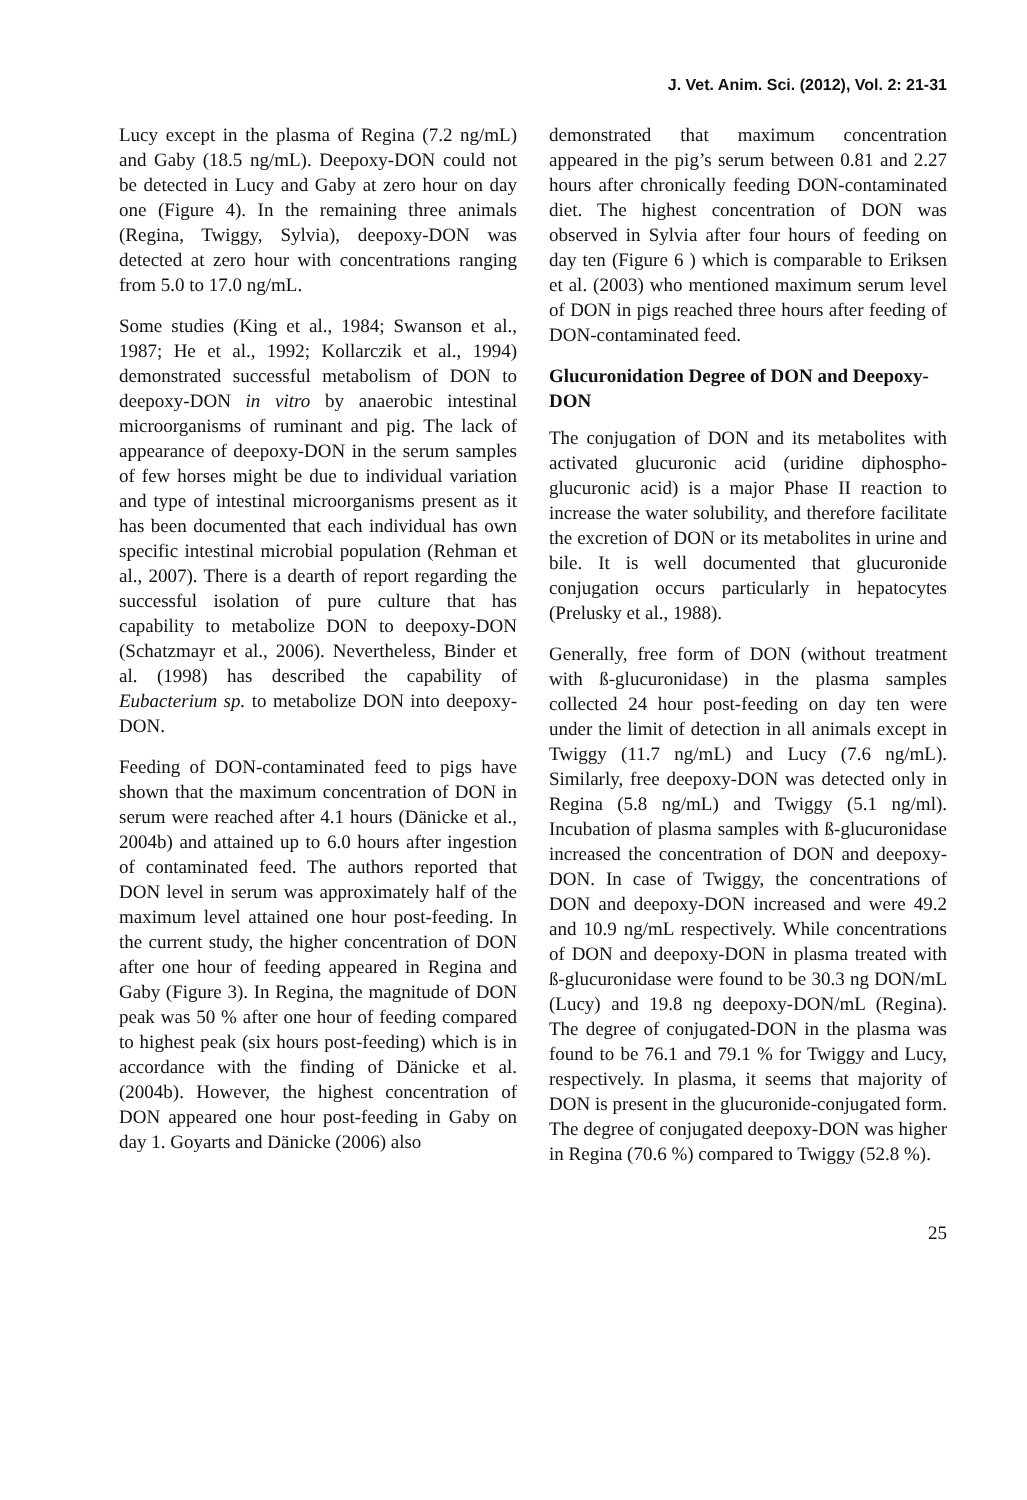J. Vet. Anim. Sci. (2012), Vol. 2: 21-31
Lucy except in the plasma of Regina (7.2 ng/mL) and Gaby (18.5 ng/mL). Deepoxy-DON could not be detected in Lucy and Gaby at zero hour on day one (Figure 4). In the remaining three animals (Regina, Twiggy, Sylvia), deepoxy-DON was detected at zero hour with concentrations ranging from 5.0 to 17.0 ng/mL.
Some studies (King et al., 1984; Swanson et al., 1987; He et al., 1992; Kollarczik et al., 1994) demonstrated successful metabolism of DON to deepoxy-DON in vitro by anaerobic intestinal microorganisms of ruminant and pig. The lack of appearance of deepoxy-DON in the serum samples of few horses might be due to individual variation and type of intestinal microorganisms present as it has been documented that each individual has own specific intestinal microbial population (Rehman et al., 2007). There is a dearth of report regarding the successful isolation of pure culture that has capability to metabolize DON to deepoxy-DON (Schatzmayr et al., 2006). Nevertheless, Binder et al. (1998) has described the capability of Eubacterium sp. to metabolize DON into deepoxy-DON.
Feeding of DON-contaminated feed to pigs have shown that the maximum concentration of DON in serum were reached after 4.1 hours (Dänicke et al., 2004b) and attained up to 6.0 hours after ingestion of contaminated feed. The authors reported that DON level in serum was approximately half of the maximum level attained one hour post-feeding. In the current study, the higher concentration of DON after one hour of feeding appeared in Regina and Gaby (Figure 3). In Regina, the magnitude of DON peak was 50 % after one hour of feeding compared to highest peak (six hours post-feeding) which is in accordance with the finding of Dänicke et al. (2004b). However, the highest concentration of DON appeared one hour post-feeding in Gaby on day 1. Goyarts and Dänicke (2006) also
demonstrated that maximum concentration appeared in the pig’s serum between 0.81 and 2.27 hours after chronically feeding DON-contaminated diet. The highest concentration of DON was observed in Sylvia after four hours of feeding on day ten (Figure 6 ) which is comparable to Eriksen et al. (2003) who mentioned maximum serum level of DON in pigs reached three hours after feeding of DON-contaminated feed.
Glucuronidation Degree of DON and Deepoxy-DON
The conjugation of DON and its metabolites with activated glucuronic acid (uridine diphospho-glucuronic acid) is a major Phase II reaction to increase the water solubility, and therefore facilitate the excretion of DON or its metabolites in urine and bile. It is well documented that glucuronide conjugation occurs particularly in hepatocytes (Prelusky et al., 1988).
Generally, free form of DON (without treatment with ß-glucuronidase) in the plasma samples collected 24 hour post-feeding on day ten were under the limit of detection in all animals except in Twiggy (11.7 ng/mL) and Lucy (7.6 ng/mL). Similarly, free deepoxy-DON was detected only in Regina (5.8 ng/mL) and Twiggy (5.1 ng/ml). Incubation of plasma samples with ß-glucuronidase increased the concentration of DON and deepoxy-DON. In case of Twiggy, the concentrations of DON and deepoxy-DON increased and were 49.2 and 10.9 ng/mL respectively. While concentrations of DON and deepoxy-DON in plasma treated with ß-glucuronidase were found to be 30.3 ng DON/mL (Lucy) and 19.8 ng deepoxy-DON/mL (Regina). The degree of conjugated-DON in the plasma was found to be 76.1 and 79.1 % for Twiggy and Lucy, respectively. In plasma, it seems that majority of DON is present in the glucuronide-conjugated form. The degree of conjugated deepoxy-DON was higher in Regina (70.6 %) compared to Twiggy (52.8 %).
25